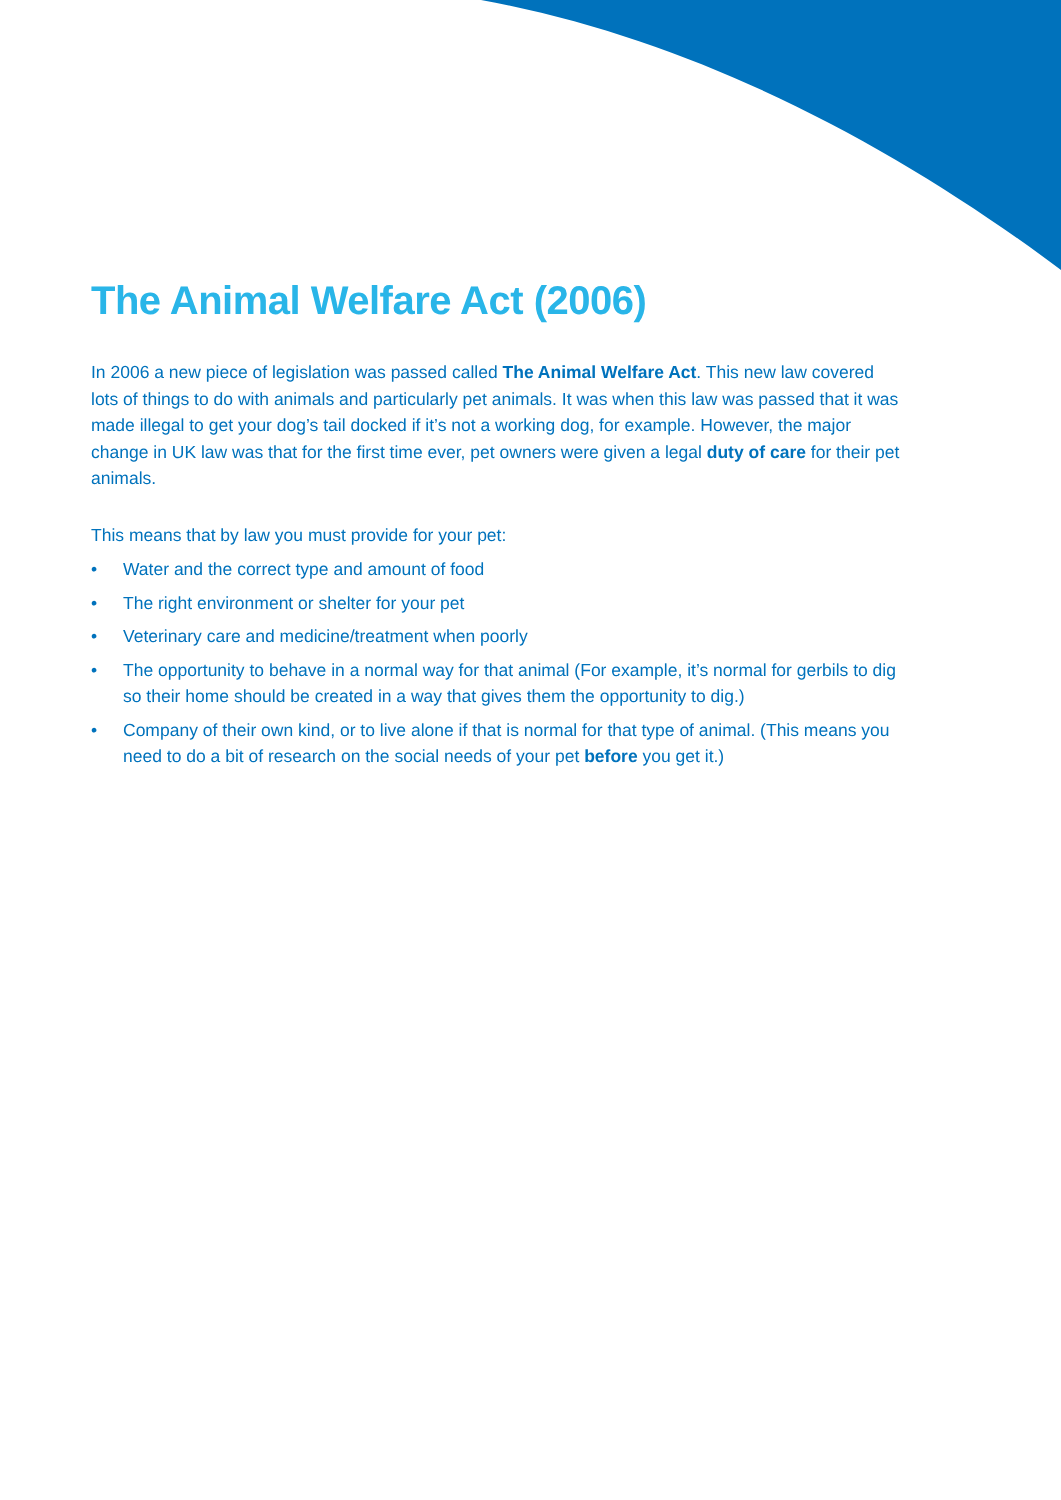The Animal Welfare Act (2006)
In 2006 a new piece of legislation was passed called The Animal Welfare Act. This new law covered lots of things to do with animals and particularly pet animals. It was when this law was passed that it was made illegal to get your dog’s tail docked if it’s not a working dog, for example. However, the major change in UK law was that for the first time ever, pet owners were given a legal duty of care for their pet animals.
This means that by law you must provide for your pet:
• Water and the correct type and amount of food
• The right environment or shelter for your pet
• Veterinary care and medicine/treatment when poorly
• The opportunity to behave in a normal way for that animal (For example, it’s normal for gerbils to dig so their home should be created in a way that gives them the opportunity to dig.)
• Company of their own kind, or to live alone if that is normal for that type of animal. (This means you need to do a bit of research on the social needs of your pet before you get it.)